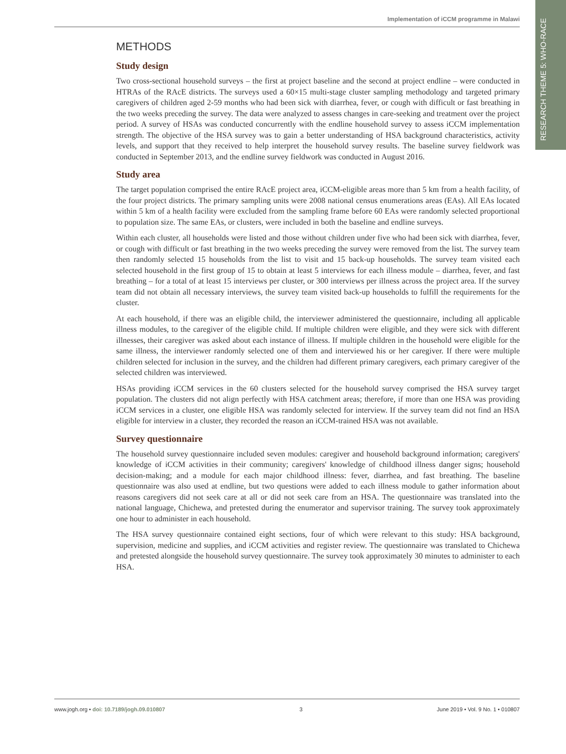Implementation of iCCM programme in Malawi
RESEARCH THEME 5: WHO-RACE
METHODS
Study design
Two cross-sectional household surveys – the first at project baseline and the second at project endline – were conducted in HTRAs of the RAcE districts. The surveys used a 60×15 multi-stage cluster sampling methodology and targeted primary caregivers of children aged 2-59 months who had been sick with diarrhea, fever, or cough with difficult or fast breathing in the two weeks preceding the survey. The data were analyzed to assess changes in care-seeking and treatment over the project period. A survey of HSAs was conducted concurrently with the endline household survey to assess iCCM implementation strength. The objective of the HSA survey was to gain a better understanding of HSA background characteristics, activity levels, and support that they received to help interpret the household survey results. The baseline survey fieldwork was conducted in September 2013, and the endline survey fieldwork was conducted in August 2016.
Study area
The target population comprised the entire RAcE project area, iCCM-eligible areas more than 5 km from a health facility, of the four project districts. The primary sampling units were 2008 national census enumerations areas (EAs). All EAs located within 5 km of a health facility were excluded from the sampling frame before 60 EAs were randomly selected proportional to population size. The same EAs, or clusters, were included in both the baseline and endline surveys.
Within each cluster, all households were listed and those without children under five who had been sick with diarrhea, fever, or cough with difficult or fast breathing in the two weeks preceding the survey were removed from the list. The survey team then randomly selected 15 households from the list to visit and 15 back-up households. The survey team visited each selected household in the first group of 15 to obtain at least 5 interviews for each illness module – diarrhea, fever, and fast breathing – for a total of at least 15 interviews per cluster, or 300 interviews per illness across the project area. If the survey team did not obtain all necessary interviews, the survey team visited back-up households to fulfill the requirements for the cluster.
At each household, if there was an eligible child, the interviewer administered the questionnaire, including all applicable illness modules, to the caregiver of the eligible child. If multiple children were eligible, and they were sick with different illnesses, their caregiver was asked about each instance of illness. If multiple children in the household were eligible for the same illness, the interviewer randomly selected one of them and interviewed his or her caregiver. If there were multiple children selected for inclusion in the survey, and the children had different primary caregivers, each primary caregiver of the selected children was interviewed.
HSAs providing iCCM services in the 60 clusters selected for the household survey comprised the HSA survey target population. The clusters did not align perfectly with HSA catchment areas; therefore, if more than one HSA was providing iCCM services in a cluster, one eligible HSA was randomly selected for interview. If the survey team did not find an HSA eligible for interview in a cluster, they recorded the reason an iCCM-trained HSA was not available.
Survey questionnaire
The household survey questionnaire included seven modules: caregiver and household background information; caregivers' knowledge of iCCM activities in their community; caregivers' knowledge of childhood illness danger signs; household decision-making; and a module for each major childhood illness: fever, diarrhea, and fast breathing. The baseline questionnaire was also used at endline, but two questions were added to each illness module to gather information about reasons caregivers did not seek care at all or did not seek care from an HSA. The questionnaire was translated into the national language, Chichewa, and pretested during the enumerator and supervisor training. The survey took approximately one hour to administer in each household.
The HSA survey questionnaire contained eight sections, four of which were relevant to this study: HSA background, supervision, medicine and supplies, and iCCM activities and register review. The questionnaire was translated to Chichewa and pretested alongside the household survey questionnaire. The survey took approximately 30 minutes to administer to each HSA.
www.jogh.org • doi: 10.7189/jogh.09.010807 3 June 2019 • Vol. 9 No. 1 • 010807